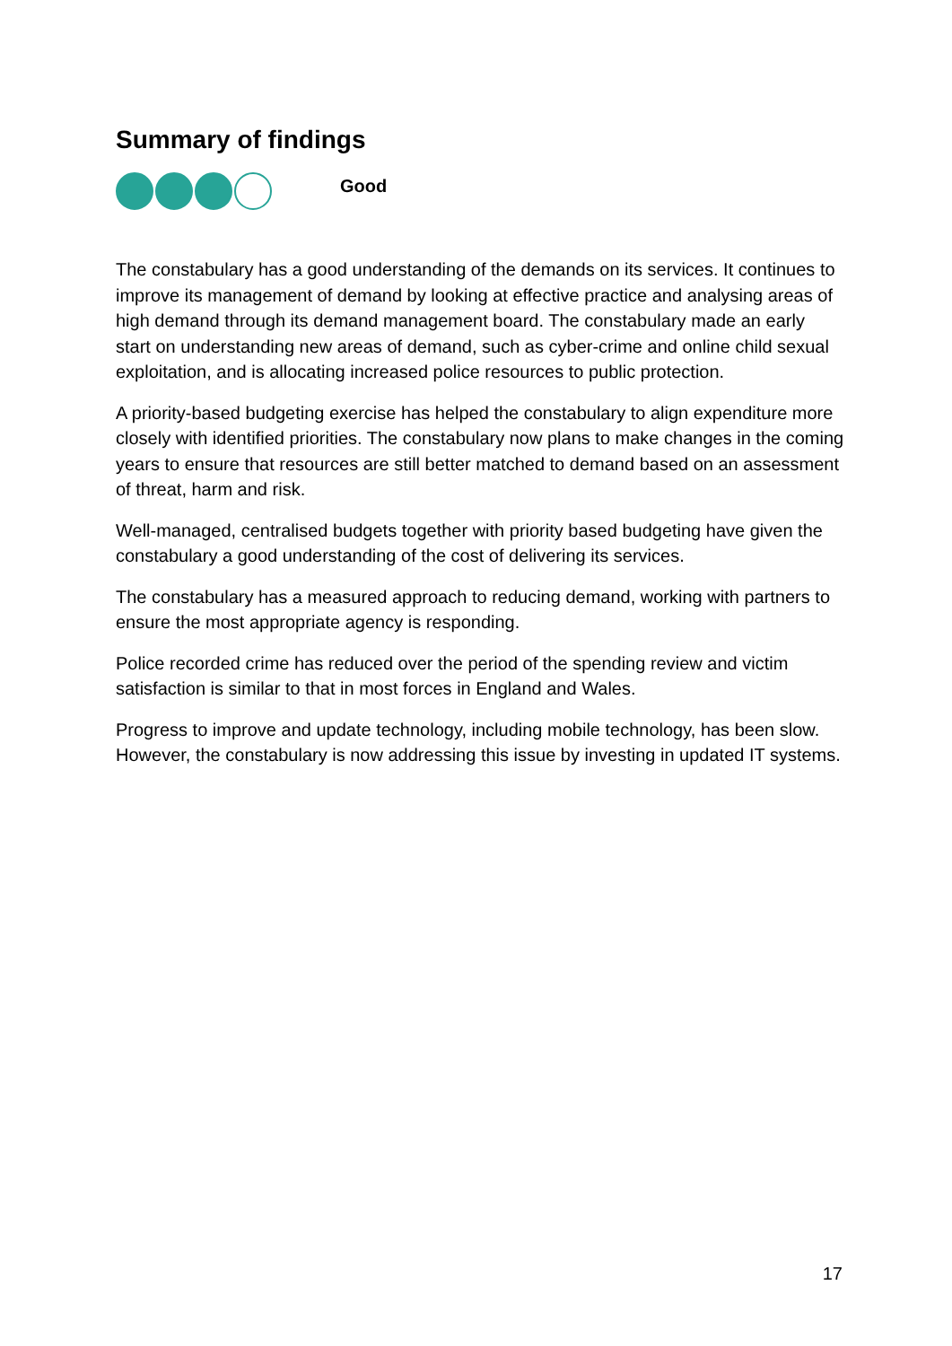Summary of findings
Good
The constabulary has a good understanding of the demands on its services. It continues to improve its management of demand by looking at effective practice and analysing areas of high demand through its demand management board. The constabulary made an early start on understanding new areas of demand, such as cyber-crime and online child sexual exploitation, and is allocating increased police resources to public protection.
A priority-based budgeting exercise has helped the constabulary to align expenditure more closely with identified priorities. The constabulary now plans to make changes in the coming years to ensure that resources are still better matched to demand based on an assessment of threat, harm and risk.
Well-managed, centralised budgets together with priority based budgeting have given the constabulary a good understanding of the cost of delivering its services.
The constabulary has a measured approach to reducing demand, working with partners to ensure the most appropriate agency is responding.
Police recorded crime has reduced over the period of the spending review and victim satisfaction is similar to that in most forces in England and Wales.
Progress to improve and update technology, including mobile technology, has been slow. However, the constabulary is now addressing this issue by investing in updated IT systems.
17